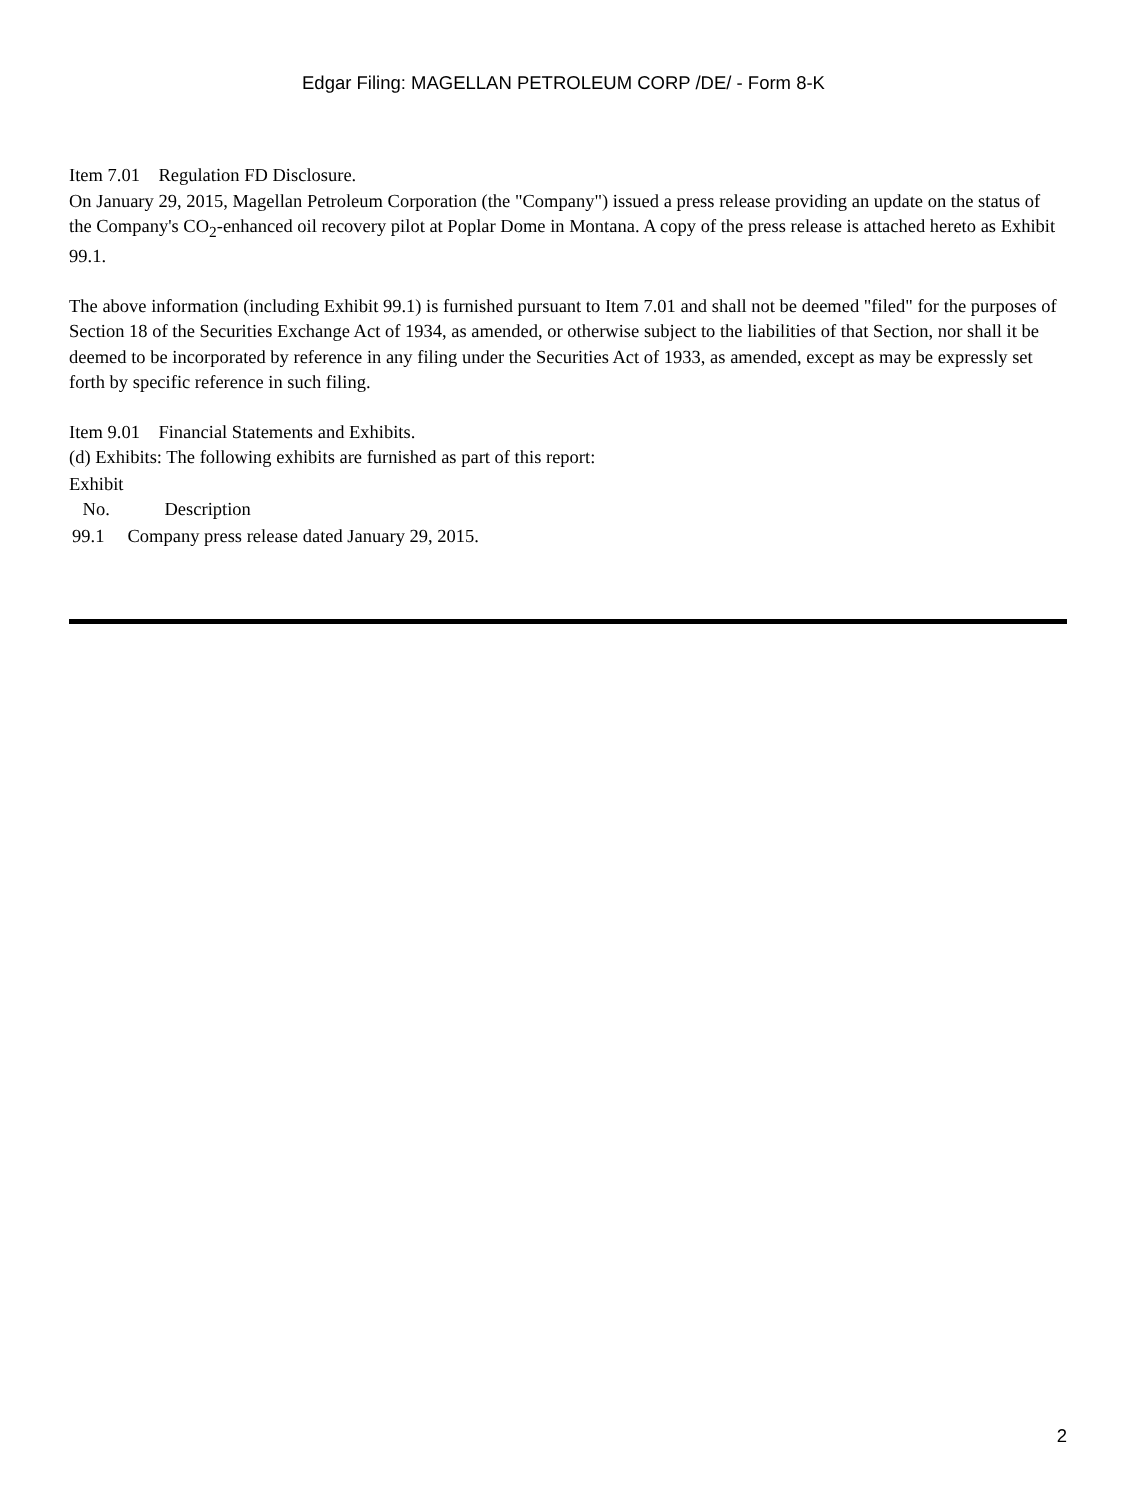Edgar Filing: MAGELLAN PETROLEUM CORP /DE/ - Form 8-K
Item 7.01 Regulation FD Disclosure.
On January 29, 2015, Magellan Petroleum Corporation (the "Company") issued a press release providing an update on the status of the Company's CO<sub>2</sub>-enhanced oil recovery pilot at Poplar Dome in Montana. A copy of the press release is attached hereto as Exhibit 99.1.
The above information (including Exhibit 99.1) is furnished pursuant to Item 7.01 and shall not be deemed "filed" for the purposes of Section 18 of the Securities Exchange Act of 1934, as amended, or otherwise subject to the liabilities of that Section, nor shall it be deemed to be incorporated by reference in any filing under the Securities Act of 1933, as amended, except as may be expressly set forth by specific reference in such filing.
Item 9.01 Financial Statements and Exhibits.
(d) Exhibits: The following exhibits are furnished as part of this report:
| Exhibit No. | Description |
| --- | --- |
| 99.1 | Company press release dated January 29, 2015. |
2